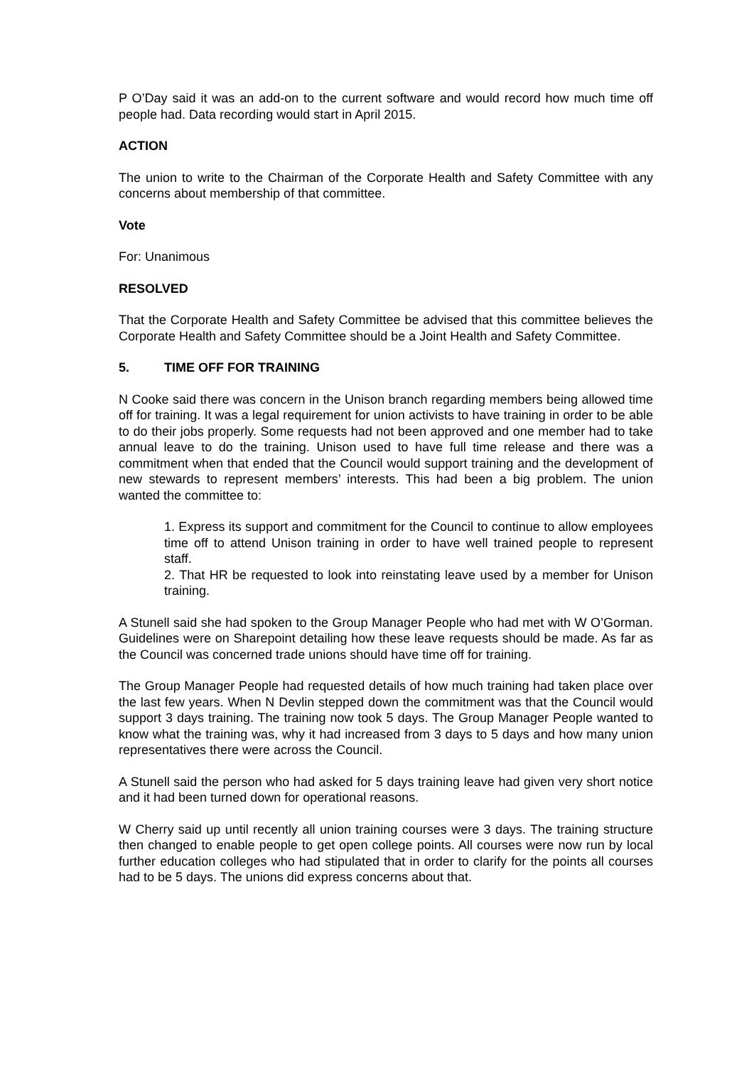P O’Day said it was an add-on to the current software and would record how much time off people had. Data recording would start in April 2015.
ACTION
The union to write to the Chairman of the Corporate Health and Safety Committee with any concerns about membership of that committee.
Vote
For: Unanimous
RESOLVED
That the Corporate Health and Safety Committee be advised that this committee believes the Corporate Health and Safety Committee should be a Joint Health and Safety Committee.
5. TIME OFF FOR TRAINING
N Cooke said there was concern in the Unison branch regarding members being allowed time off for training. It was a legal requirement for union activists to have training in order to be able to do their jobs properly. Some requests had not been approved and one member had to take annual leave to do the training. Unison used to have full time release and there was a commitment when that ended that the Council would support training and the development of new stewards to represent members’ interests. This had been a big problem. The union wanted the committee to:
1. Express its support and commitment for the Council to continue to allow employees time off to attend Unison training in order to have well trained people to represent staff.
2. That HR be requested to look into reinstating leave used by a member for Unison training.
A Stunell said she had spoken to the Group Manager People who had met with W O’Gorman. Guidelines were on Sharepoint detailing how these leave requests should be made. As far as the Council was concerned trade unions should have time off for training.
The Group Manager People had requested details of how much training had taken place over the last few years. When N Devlin stepped down the commitment was that the Council would support 3 days training. The training now took 5 days. The Group Manager People wanted to know what the training was, why it had increased from 3 days to 5 days and how many union representatives there were across the Council.
A Stunell said the person who had asked for 5 days training leave had given very short notice and it had been turned down for operational reasons.
W Cherry said up until recently all union training courses were 3 days. The training structure then changed to enable people to get open college points. All courses were now run by local further education colleges who had stipulated that in order to clarify for the points all courses had to be 5 days. The unions did express concerns about that.